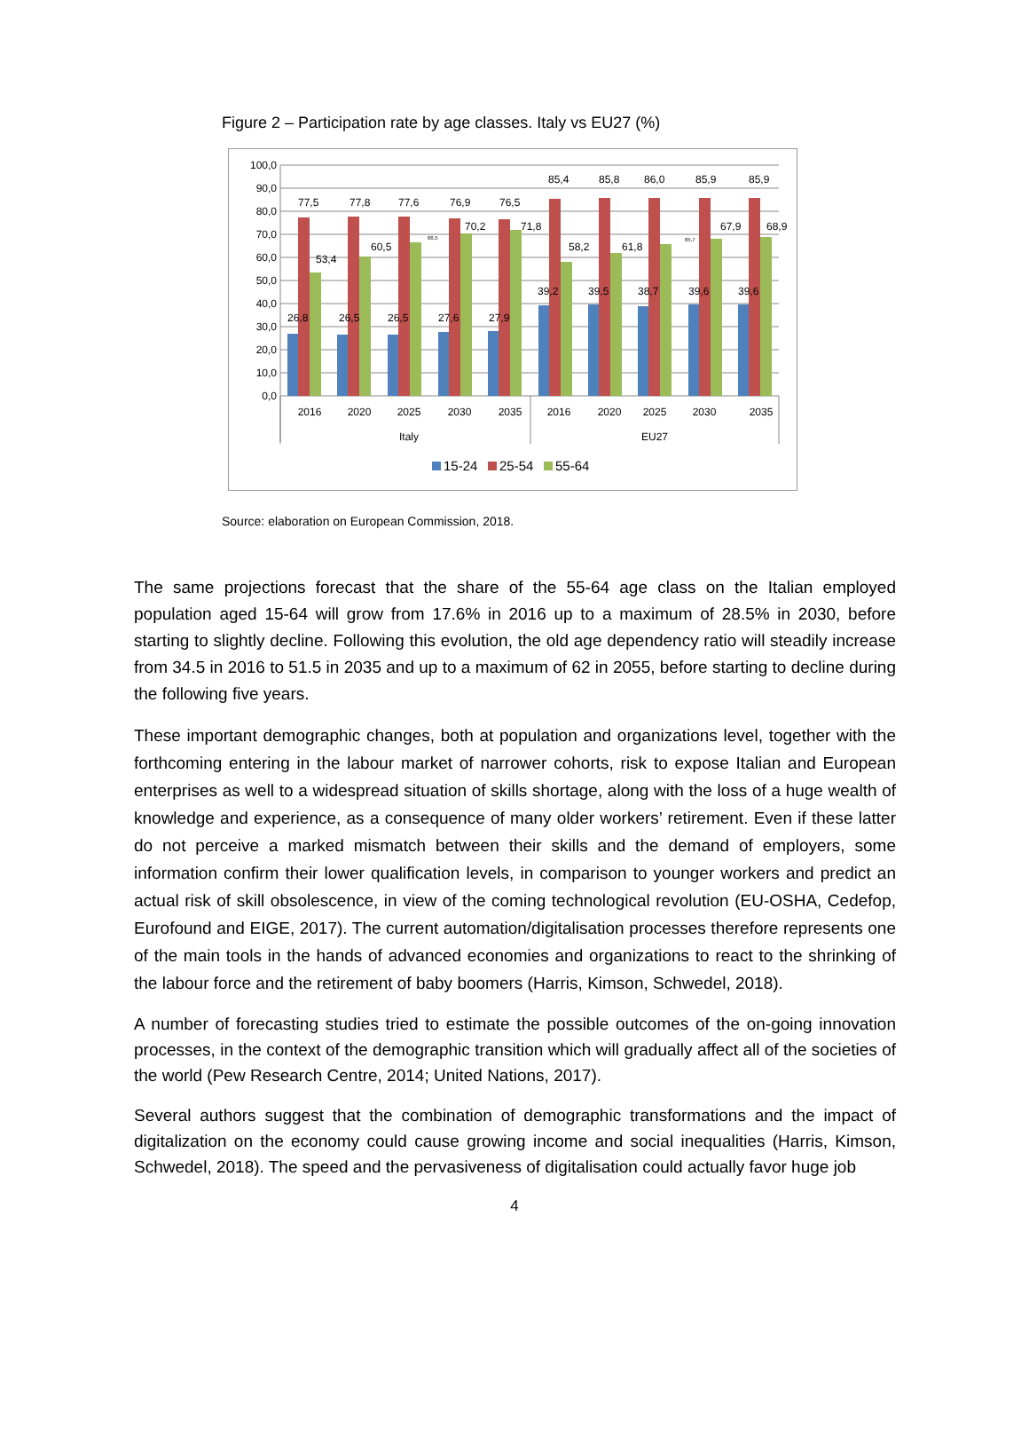Figure 2 – Participation rate by age classes. Italy vs EU27 (%)
100,0
90,0
80,0
70,0
60,0
50,0
40,0
30,0
20,0
10,0
0,0
26,8
77,5
53,4
26,5
77,8
60,5
26,5
77,6
66,5
27,6
76,9
70,2
27,9
76,5
71,8
39,2
85,4
58,2
39,5
85,8
61,8
38,7
86,0
65,7
39,6
85,9
67,9
39,6
85,9
68,9
2016
2020
2025
2030
2035
2016
2020
2025
2030
2035
Italy
EU27
15-24
25-54
55-64
Source: elaboration on European Commission, 2018.
The same projections forecast that the share of the 55-64 age class on the Italian employed population aged 15-64 will grow from 17.6% in 2016 up to a maximum of 28.5% in 2030, before starting to slightly decline. Following this evolution, the old age dependency ratio will steadily increase from 34.5 in 2016 to 51.5 in 2035 and up to a maximum of 62 in 2055, before starting to decline during the following five years.
These important demographic changes, both at population and organizations level, together with the forthcoming entering in the labour market of narrower cohorts, risk to expose Italian and European enterprises as well to a widespread situation of skills shortage, along with the loss of a huge wealth of knowledge and experience, as a consequence of many older workers’ retirement. Even if these latter do not perceive a marked mismatch between their skills and the demand of employers, some information confirm their lower qualification levels, in comparison to younger workers and predict an actual risk of skill obsolescence, in view of the coming technological revolution (EU-OSHA, Cedefop, Eurofound and EIGE, 2017). The current automation/digitalisation processes therefore represents one of the main tools in the hands of advanced economies and organizations to react to the shrinking of the labour force and the retirement of baby boomers (Harris, Kimson, Schwedel, 2018).
A number of forecasting studies tried to estimate the possible outcomes of the on-going innovation processes, in the context of the demographic transition which will gradually affect all of the societies of the world (Pew Research Centre, 2014; United Nations, 2017).
Several authors suggest that the combination of demographic transformations and the impact of digitalization on the economy could cause growing income and social inequalities (Harris, Kimson, Schwedel, 2018). The speed and the pervasiveness of digitalisation could actually favor huge job
4